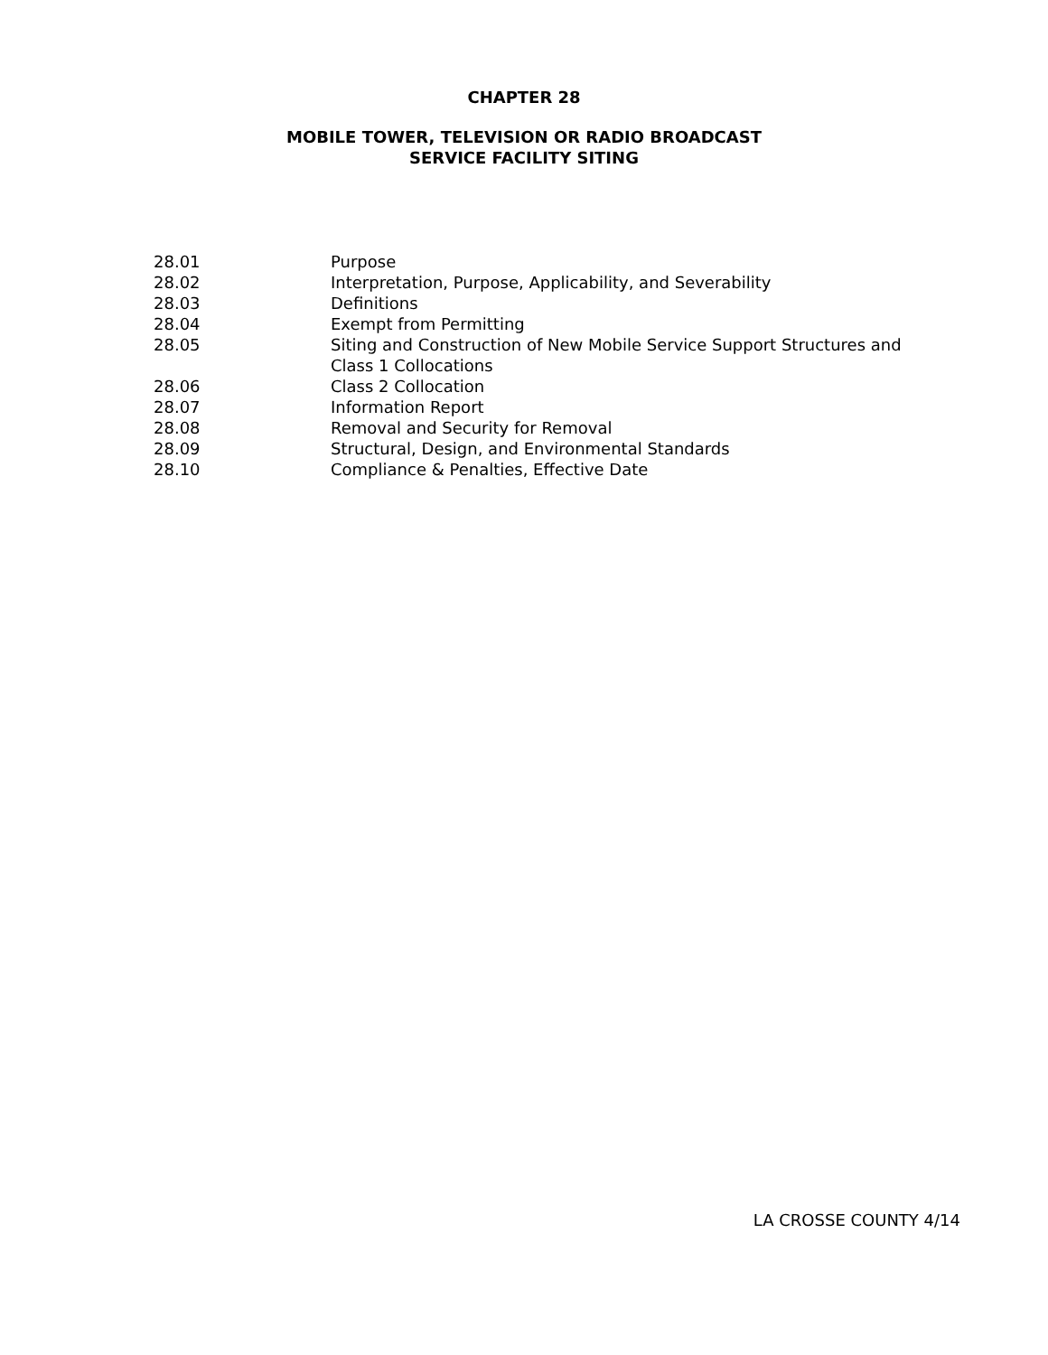CHAPTER 28
MOBILE TOWER, TELEVISION OR RADIO BROADCAST
SERVICE FACILITY SITING
| 28.01 | Purpose |
| 28.02 | Interpretation, Purpose, Applicability, and Severability |
| 28.03 | Definitions |
| 28.04 | Exempt from Permitting |
| 28.05 | Siting and Construction of New Mobile Service Support Structures and Class 1 Collocations |
| 28.06 | Class 2 Collocation |
| 28.07 | Information Report |
| 28.08 | Removal and Security for Removal |
| 28.09 | Structural, Design, and Environmental Standards |
| 28.10 | Compliance & Penalties, Effective Date |
LA CROSSE COUNTY 4/14